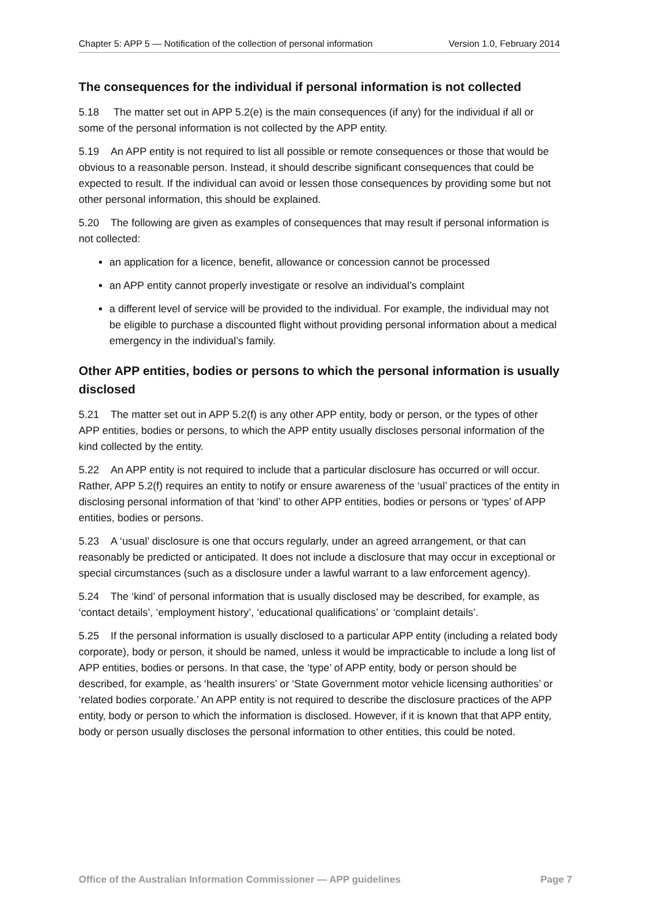Chapter 5: APP 5 — Notification of the collection of personal information Version 1.0, February 2014
The consequences for the individual if personal information is not collected
5.18 The matter set out in APP 5.2(e) is the main consequences (if any) for the individual if all or some of the personal information is not collected by the APP entity.
5.19 An APP entity is not required to list all possible or remote consequences or those that would be obvious to a reasonable person. Instead, it should describe significant consequences that could be expected to result. If the individual can avoid or lessen those consequences by providing some but not other personal information, this should be explained.
5.20 The following are given as examples of consequences that may result if personal information is not collected:
an application for a licence, benefit, allowance or concession cannot be processed
an APP entity cannot properly investigate or resolve an individual’s complaint
a different level of service will be provided to the individual. For example, the individual may not be eligible to purchase a discounted flight without providing personal information about a medical emergency in the individual’s family.
Other APP entities, bodies or persons to which the personal information is usually disclosed
5.21 The matter set out in APP 5.2(f) is any other APP entity, body or person, or the types of other APP entities, bodies or persons, to which the APP entity usually discloses personal information of the kind collected by the entity.
5.22 An APP entity is not required to include that a particular disclosure has occurred or will occur. Rather, APP 5.2(f) requires an entity to notify or ensure awareness of the ‘usual’ practices of the entity in disclosing personal information of that ‘kind’ to other APP entities, bodies or persons or ‘types’ of APP entities, bodies or persons.
5.23 A ‘usual’ disclosure is one that occurs regularly, under an agreed arrangement, or that can reasonably be predicted or anticipated. It does not include a disclosure that may occur in exceptional or special circumstances (such as a disclosure under a lawful warrant to a law enforcement agency).
5.24 The ‘kind’ of personal information that is usually disclosed may be described, for example, as ‘contact details’, ‘employment history’, ‘educational qualifications’ or ‘complaint details’.
5.25 If the personal information is usually disclosed to a particular APP entity (including a related body corporate), body or person, it should be named, unless it would be impracticable to include a long list of APP entities, bodies or persons. In that case, the ‘type’ of APP entity, body or person should be described, for example, as ‘health insurers’ or ‘State Government motor vehicle licensing authorities’ or ‘related bodies corporate.’ An APP entity is not required to describe the disclosure practices of the APP entity, body or person to which the information is disclosed. However, if it is known that that APP entity, body or person usually discloses the personal information to other entities, this could be noted.
Office of the Australian Information Commissioner — APP guidelines Page 7